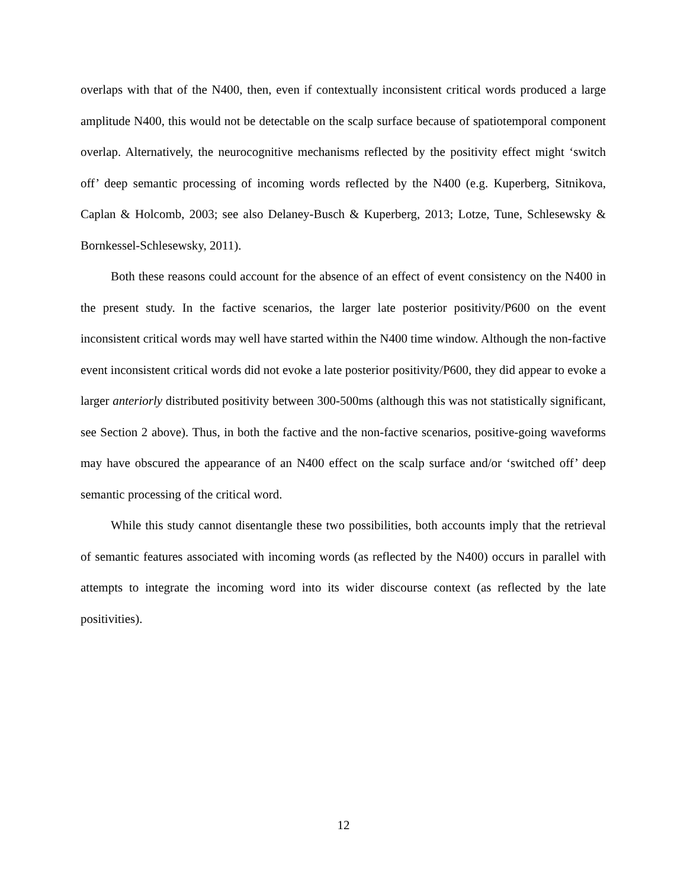overlaps with that of the N400, then, even if contextually inconsistent critical words produced a large amplitude N400, this would not be detectable on the scalp surface because of spatiotemporal component overlap. Alternatively, the neurocognitive mechanisms reflected by the positivity effect might ‘switch off’ deep semantic processing of incoming words reflected by the N400 (e.g. Kuperberg, Sitnikova, Caplan & Holcomb, 2003; see also Delaney-Busch & Kuperberg, 2013; Lotze, Tune, Schlesewsky & Bornkessel-Schlesewsky, 2011).
Both these reasons could account for the absence of an effect of event consistency on the N400 in the present study. In the factive scenarios, the larger late posterior positivity/P600 on the event inconsistent critical words may well have started within the N400 time window. Although the non-factive event inconsistent critical words did not evoke a late posterior positivity/P600, they did appear to evoke a larger anteriorly distributed positivity between 300-500ms (although this was not statistically significant, see Section 2 above). Thus, in both the factive and the non-factive scenarios, positive-going waveforms may have obscured the appearance of an N400 effect on the scalp surface and/or ‘switched off’ deep semantic processing of the critical word.
While this study cannot disentangle these two possibilities, both accounts imply that the retrieval of semantic features associated with incoming words (as reflected by the N400) occurs in parallel with attempts to integrate the incoming word into its wider discourse context (as reflected by the late positivities).
12